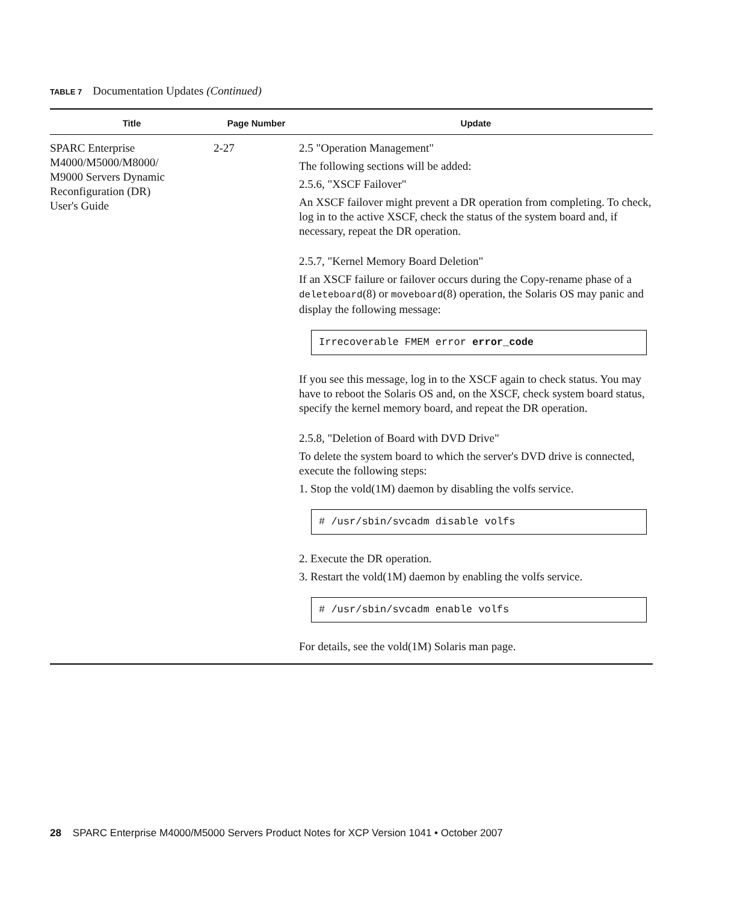TABLE 7 Documentation Updates (Continued)
| Title | Page Number | Update |
| --- | --- | --- |
| SPARC Enterprise M4000/M5000/M8000/ M9000 Servers Dynamic Reconfiguration (DR) User's Guide | 2-27 | 2.5 "Operation Management" The following sections will be added: 2.5.6, "XSCF Failover" An XSCF failover might prevent a DR operation from completing. To check, log in to the active XSCF, check the status of the system board and, if necessary, repeat the DR operation. 2.5.7, "Kernel Memory Board Deletion" If an XSCF failure or failover occurs during the Copy-rename phase of a deleteboard (8) or moveboard (8) operation, the Solaris OS may panic and display the following message: Irrecoverable FMEM error error_code If you see this message, log in to the XSCF again to check status. You may have to reboot the Solaris OS and, on the XSCF, check system board status, specify the kernel memory board, and repeat the DR operation. 2.5.8, "Deletion of Board with DVD Drive" To delete the system board to which the server's DVD drive is connected, execute the following steps: 1. Stop the vold(1M) daemon by disabling the volfs service. # /usr/sbin/svcadm disable volfs 2. Execute the DR operation. 3. Restart the vold(1M) daemon by enabling the volfs service. # /usr/sbin/svcadm enable volfs For details, see the vold(1M) Solaris man page. |
28 SPARC Enterprise M4000/M5000 Servers Product Notes for XCP Version 1041 • October 2007